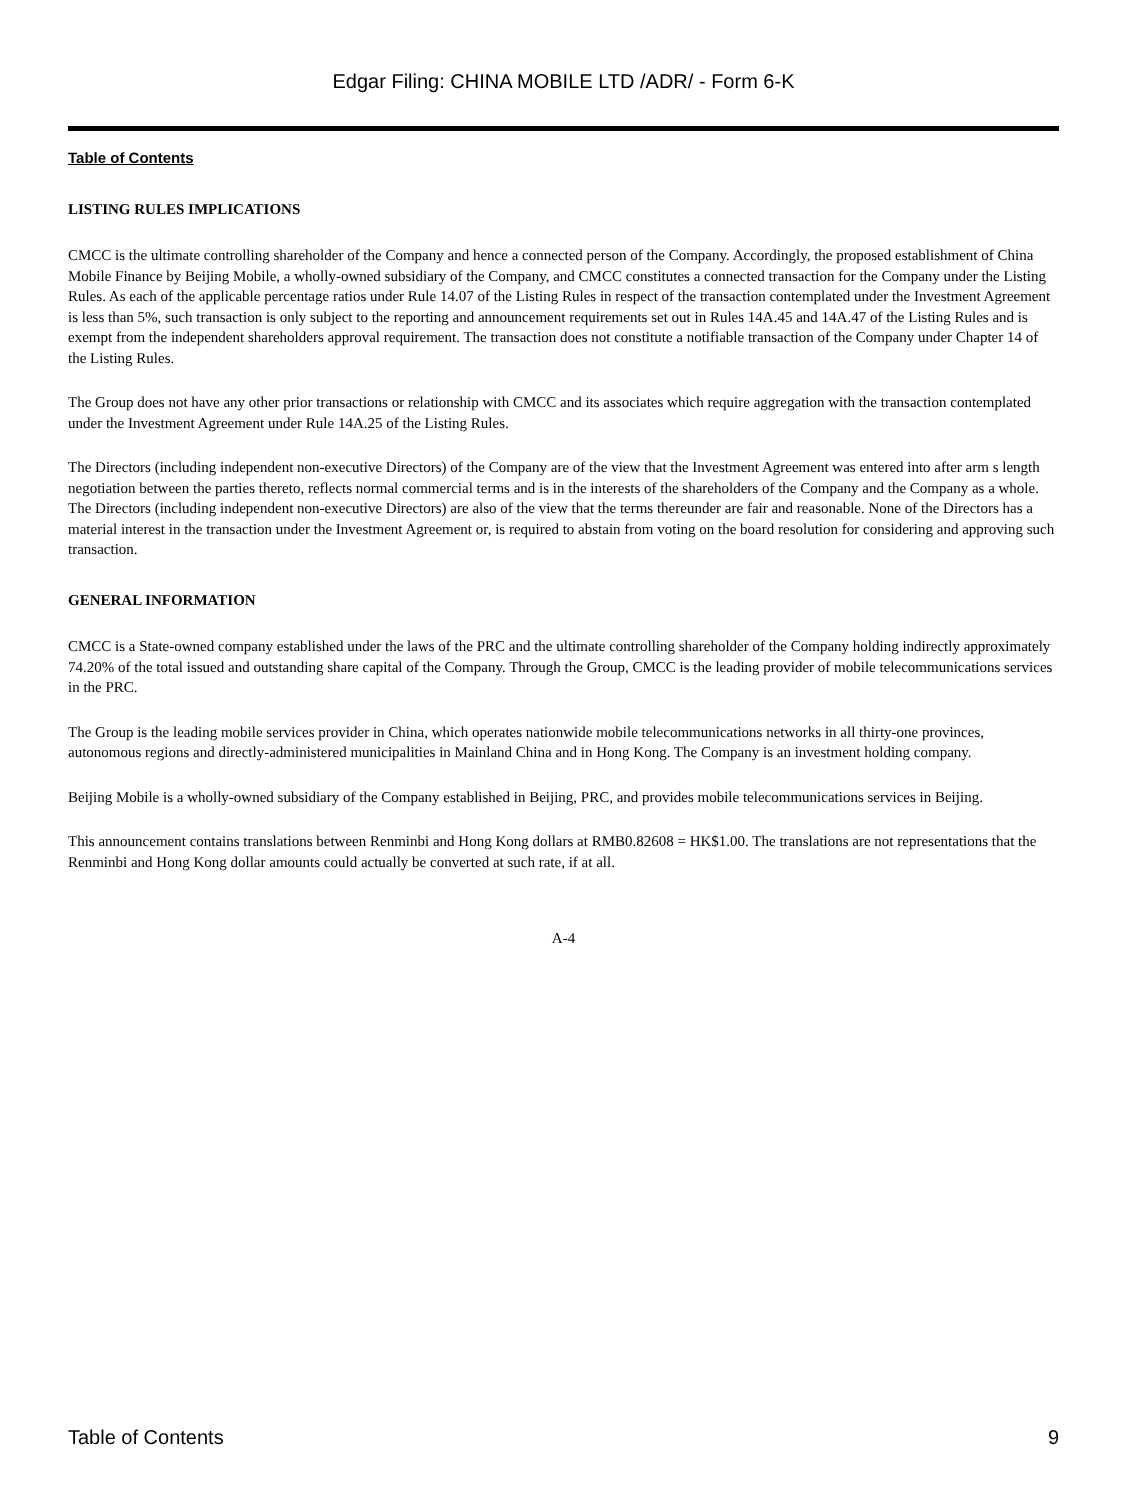Edgar Filing: CHINA MOBILE LTD /ADR/ - Form 6-K
Table of Contents
LISTING RULES IMPLICATIONS
CMCC is the ultimate controlling shareholder of the Company and hence a connected person of the Company. Accordingly, the proposed establishment of China Mobile Finance by Beijing Mobile, a wholly-owned subsidiary of the Company, and CMCC constitutes a connected transaction for the Company under the Listing Rules. As each of the applicable percentage ratios under Rule 14.07 of the Listing Rules in respect of the transaction contemplated under the Investment Agreement is less than 5%, such transaction is only subject to the reporting and announcement requirements set out in Rules 14A.45 and 14A.47 of the Listing Rules and is exempt from the independent shareholders approval requirement. The transaction does not constitute a notifiable transaction of the Company under Chapter 14 of the Listing Rules.
The Group does not have any other prior transactions or relationship with CMCC and its associates which require aggregation with the transaction contemplated under the Investment Agreement under Rule 14A.25 of the Listing Rules.
The Directors (including independent non-executive Directors) of the Company are of the view that the Investment Agreement was entered into after arm s length negotiation between the parties thereto, reflects normal commercial terms and is in the interests of the shareholders of the Company and the Company as a whole. The Directors (including independent non-executive Directors) are also of the view that the terms thereunder are fair and reasonable. None of the Directors has a material interest in the transaction under the Investment Agreement or, is required to abstain from voting on the board resolution for considering and approving such transaction.
GENERAL INFORMATION
CMCC is a State-owned company established under the laws of the PRC and the ultimate controlling shareholder of the Company holding indirectly approximately 74.20% of the total issued and outstanding share capital of the Company. Through the Group, CMCC is the leading provider of mobile telecommunications services in the PRC.
The Group is the leading mobile services provider in China, which operates nationwide mobile telecommunications networks in all thirty-one provinces, autonomous regions and directly-administered municipalities in Mainland China and in Hong Kong. The Company is an investment holding company.
Beijing Mobile is a wholly-owned subsidiary of the Company established in Beijing, PRC, and provides mobile telecommunications services in Beijing.
This announcement contains translations between Renminbi and Hong Kong dollars at RMB0.82608 = HK$1.00. The translations are not representations that the Renminbi and Hong Kong dollar amounts could actually be converted at such rate, if at all.
A-4
Table of Contents 9